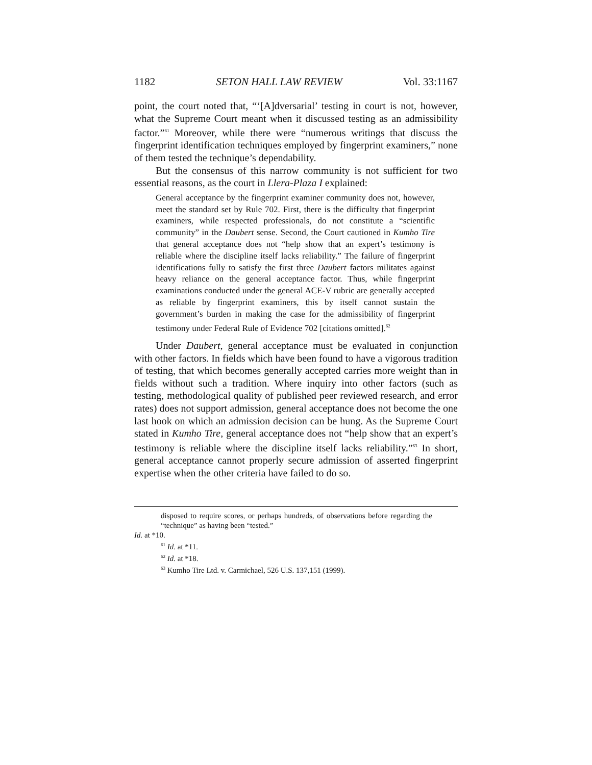1182 SETON HALL LAW REVIEW Vol. 33:1167
point, the court noted that, “‘[A]dversarial’ testing in court is not, however, what the Supreme Court meant when it discussed testing as an admissibility factor.”<sup>61</sup> Moreover, while there were “numerous writings that discuss the fingerprint identification techniques employed by fingerprint examiners,” none of them tested the technique’s dependability.
But the consensus of this narrow community is not sufficient for two essential reasons, as the court in Llera-Plaza I explained:
General acceptance by the fingerprint examiner community does not, however, meet the standard set by Rule 702. First, there is the difficulty that fingerprint examiners, while respected professionals, do not constitute a “scientific community” in the Daubert sense. Second, the Court cautioned in Kumho Tire that general acceptance does not “help show that an expert’s testimony is reliable where the discipline itself lacks reliability.” The failure of fingerprint identifications fully to satisfy the first three Daubert factors militates against heavy reliance on the general acceptance factor. Thus, while fingerprint examinations conducted under the general ACE-V rubric are generally accepted as reliable by fingerprint examiners, this by itself cannot sustain the government’s burden in making the case for the admissibility of fingerprint testimony under Federal Rule of Evidence 702 [citations omitted].<sup>62</sup>
Under Daubert, general acceptance must be evaluated in conjunction with other factors. In fields which have been found to have a vigorous tradition of testing, that which becomes generally accepted carries more weight than in fields without such a tradition. Where inquiry into other factors (such as testing, methodological quality of published peer reviewed research, and error rates) does not support admission, general acceptance does not become the one last hook on which an admission decision can be hung. As the Supreme Court stated in Kumho Tire, general acceptance does not “help show that an expert’s testimony is reliable where the discipline itself lacks reliability.”<sup>63</sup> In short, general acceptance cannot properly secure admission of asserted fingerprint expertise when the other criteria have failed to do so.
disposed to require scores, or perhaps hundreds, of observations before regarding the “technique” as having been “tested.”
Id. at *10.
<sup>61</sup> Id. at *11.
<sup>62</sup> Id. at *18.
<sup>63</sup> Kumho Tire Ltd. v. Carmichael, 526 U.S. 137,151 (1999).